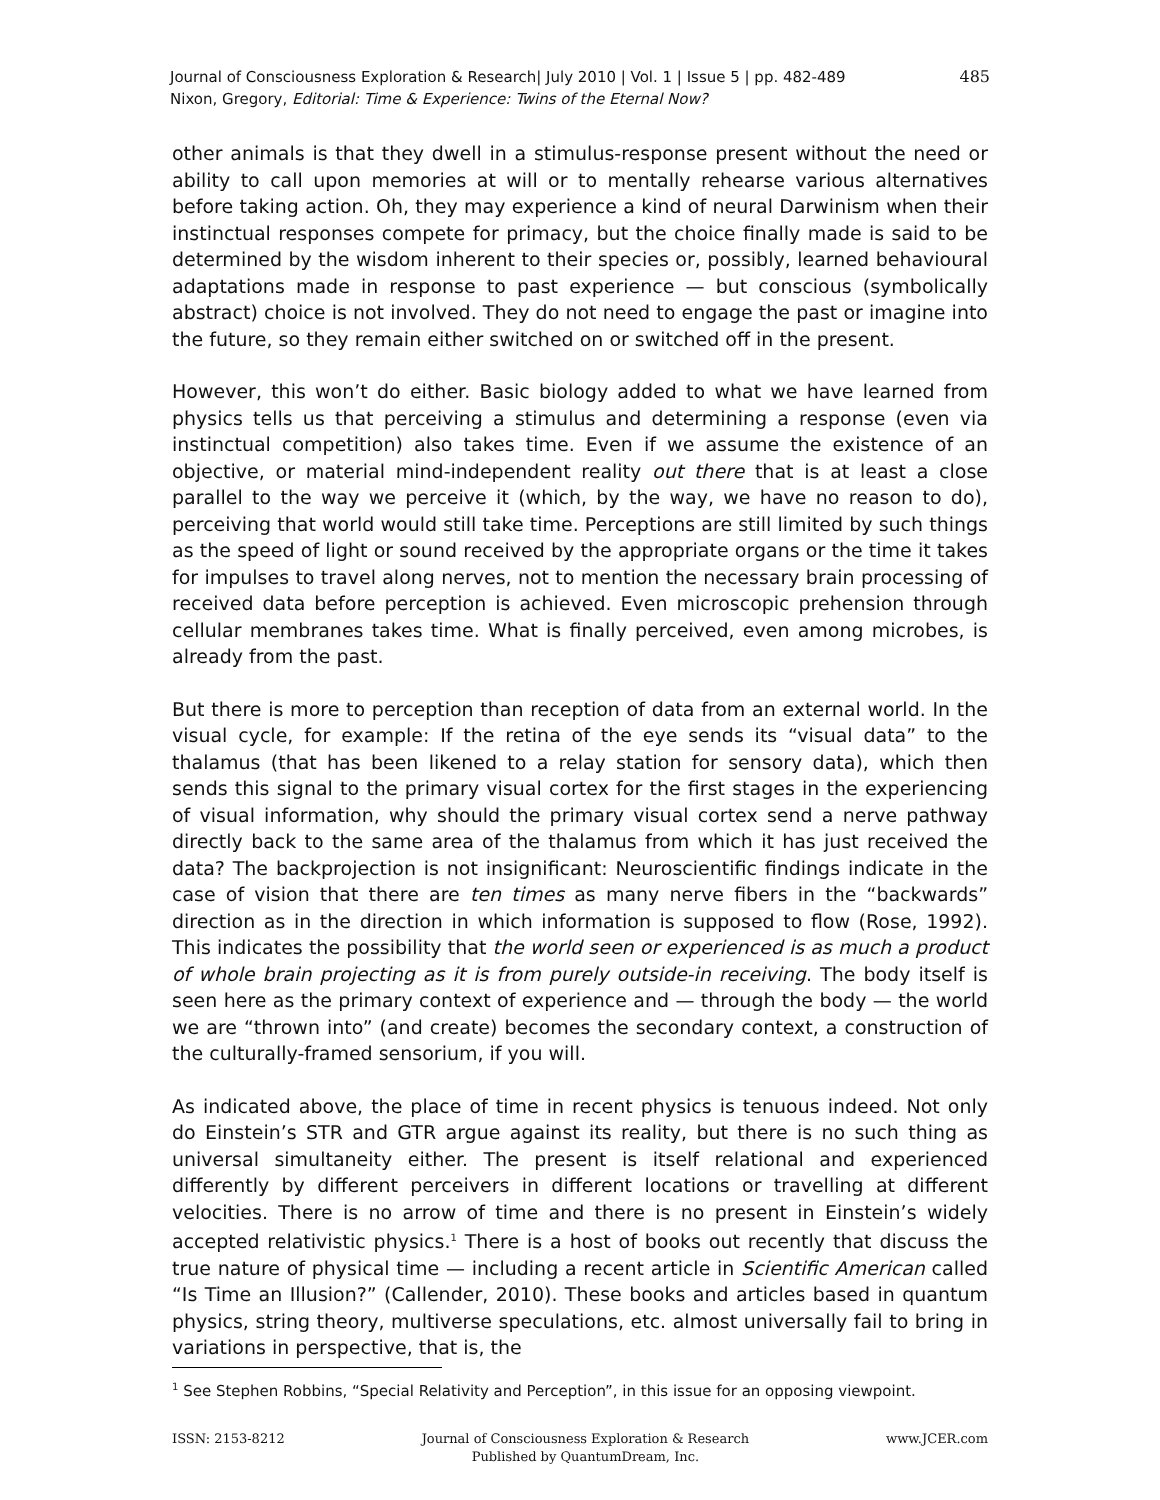Journal of Consciousness Exploration & Research| July 2010 | Vol. 1 | Issue 5 | pp. 482-489
Nixon, Gregory, Editorial: Time & Experience: Twins of the Eternal Now?
485
other animals is that they dwell in a stimulus-response present without the need or ability to call upon memories at will or to mentally rehearse various alternatives before taking action. Oh, they may experience a kind of neural Darwinism when their instinctual responses compete for primacy, but the choice finally made is said to be determined by the wisdom inherent to their species or, possibly, learned behavioural adaptations made in response to past experience — but conscious (symbolically abstract) choice is not involved. They do not need to engage the past or imagine into the future, so they remain either switched on or switched off in the present.
However, this won’t do either. Basic biology added to what we have learned from physics tells us that perceiving a stimulus and determining a response (even via instinctual competition) also takes time. Even if we assume the existence of an objective, or material mind-independent reality out there that is at least a close parallel to the way we perceive it (which, by the way, we have no reason to do), perceiving that world would still take time. Perceptions are still limited by such things as the speed of light or sound received by the appropriate organs or the time it takes for impulses to travel along nerves, not to mention the necessary brain processing of received data before perception is achieved. Even microscopic prehension through cellular membranes takes time. What is finally perceived, even among microbes, is already from the past.
But there is more to perception than reception of data from an external world. In the visual cycle, for example: If the retina of the eye sends its “visual data” to the thalamus (that has been likened to a relay station for sensory data), which then sends this signal to the primary visual cortex for the first stages in the experiencing of visual information, why should the primary visual cortex send a nerve pathway directly back to the same area of the thalamus from which it has just received the data? The backprojection is not insignificant: Neuroscientific findings indicate in the case of vision that there are ten times as many nerve fibers in the “backwards” direction as in the direction in which information is supposed to flow (Rose, 1992). This indicates the possibility that the world seen or experienced is as much a product of whole brain projecting as it is from purely outside-in receiving. The body itself is seen here as the primary context of experience and — through the body — the world we are “thrown into” (and create) becomes the secondary context, a construction of the culturally-framed sensorium, if you will.
As indicated above, the place of time in recent physics is tenuous indeed. Not only do Einstein’s STR and GTR argue against its reality, but there is no such thing as universal simultaneity either. The present is itself relational and experienced differently by different perceivers in different locations or travelling at different velocities. There is no arrow of time and there is no present in Einstein’s widely accepted relativistic physics.<sup>1</sup> There is a host of books out recently that discuss the true nature of physical time — including a recent article in Scientific American called “Is Time an Illusion?” (Callender, 2010). These books and articles based in quantum physics, string theory, multiverse speculations, etc. almost universally fail to bring in variations in perspective, that is, the
<sup>1</sup> See Stephen Robbins, “Special Relativity and Perception”, in this issue for an opposing viewpoint.
ISSN: 2153-8212 Journal of Consciousness Exploration & Research
Published by QuantumDream, Inc.
www.JCER.com